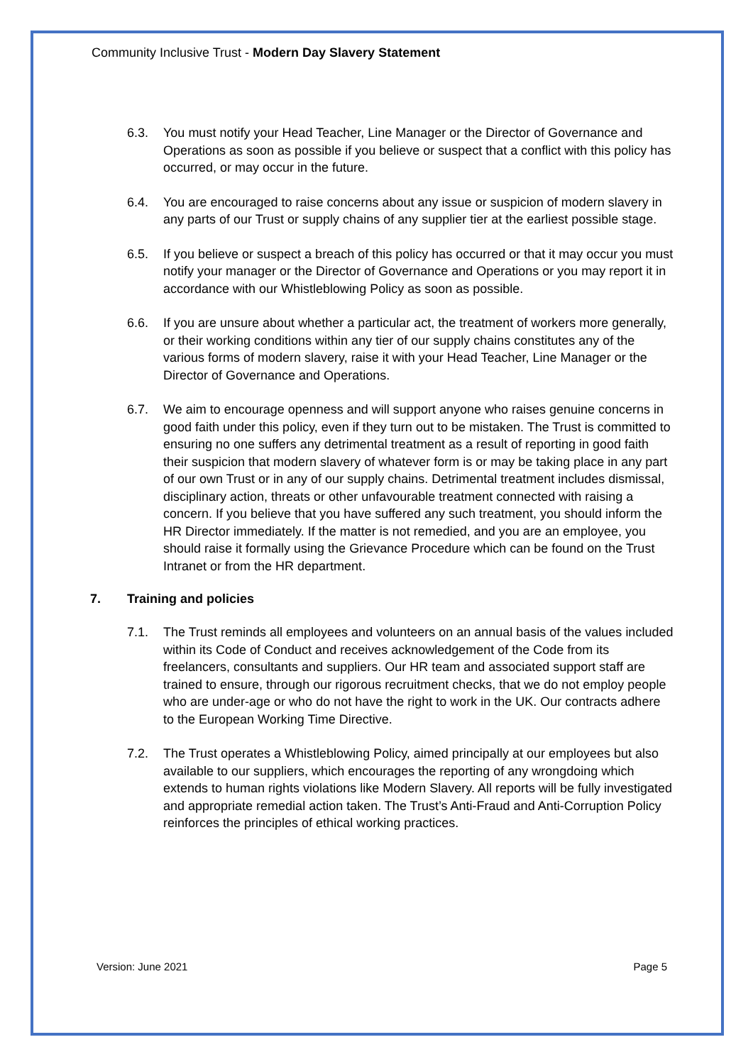Community Inclusive Trust - Modern Day Slavery Statement
6.3. You must notify your Head Teacher, Line Manager or the Director of Governance and Operations as soon as possible if you believe or suspect that a conflict with this policy has occurred, or may occur in the future.
6.4. You are encouraged to raise concerns about any issue or suspicion of modern slavery in any parts of our Trust or supply chains of any supplier tier at the earliest possible stage.
6.5. If you believe or suspect a breach of this policy has occurred or that it may occur you must notify your manager or the Director of Governance and Operations or you may report it in accordance with our Whistleblowing Policy as soon as possible.
6.6. If you are unsure about whether a particular act, the treatment of workers more generally, or their working conditions within any tier of our supply chains constitutes any of the various forms of modern slavery, raise it with your Head Teacher, Line Manager or the Director of Governance and Operations.
6.7. We aim to encourage openness and will support anyone who raises genuine concerns in good faith under this policy, even if they turn out to be mistaken. The Trust is committed to ensuring no one suffers any detrimental treatment as a result of reporting in good faith their suspicion that modern slavery of whatever form is or may be taking place in any part of our own Trust or in any of our supply chains. Detrimental treatment includes dismissal, disciplinary action, threats or other unfavourable treatment connected with raising a concern. If you believe that you have suffered any such treatment, you should inform the HR Director immediately. If the matter is not remedied, and you are an employee, you should raise it formally using the Grievance Procedure which can be found on the Trust Intranet or from the HR department.
7. Training and policies
7.1. The Trust reminds all employees and volunteers on an annual basis of the values included within its Code of Conduct and receives acknowledgement of the Code from its freelancers, consultants and suppliers. Our HR team and associated support staff are trained to ensure, through our rigorous recruitment checks, that we do not employ people who are under-age or who do not have the right to work in the UK. Our contracts adhere to the European Working Time Directive.
7.2. The Trust operates a Whistleblowing Policy, aimed principally at our employees but also available to our suppliers, which encourages the reporting of any wrongdoing which extends to human rights violations like Modern Slavery. All reports will be fully investigated and appropriate remedial action taken. The Trust’s Anti-Fraud and Anti-Corruption Policy reinforces the principles of ethical working practices.
Version: June 2021 Page 5